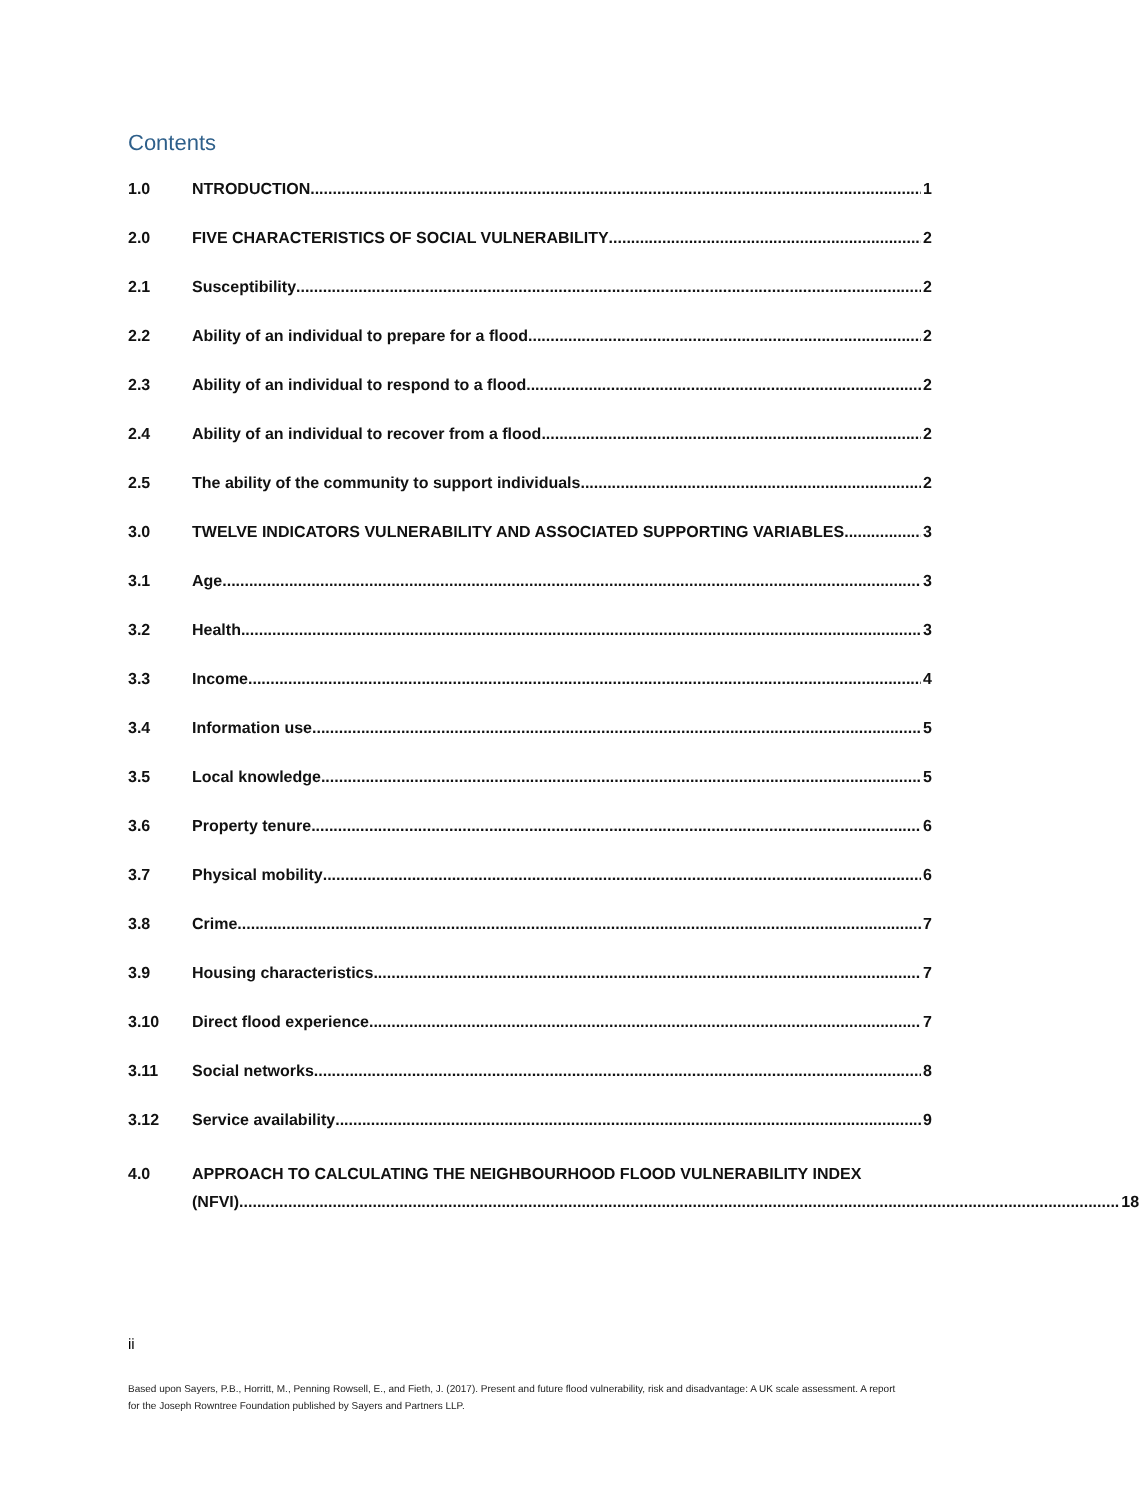Contents
1.0 NTRODUCTION 1
2.0 FIVE CHARACTERISTICS OF SOCIAL VULNERABILITY 2
2.1 Susceptibility 2
2.2 Ability of an individual to prepare for a flood 2
2.3 Ability of an individual to respond to a flood 2
2.4 Ability of an individual to recover from a flood 2
2.5 The ability of the community to support individuals 2
3.0 TWELVE INDICATORS VULNERABILITY AND ASSOCIATED SUPPORTING VARIABLES 3
3.1 Age 3
3.2 Health 3
3.3 Income 4
3.4 Information use 5
3.5 Local knowledge 5
3.6 Property tenure 6
3.7 Physical mobility 6
3.8 Crime 7
3.9 Housing characteristics 7
3.10 Direct flood experience 7
3.11 Social networks 8
3.12 Service availability 9
4.0 APPROACH TO CALCULATING THE NEIGHBOURHOOD FLOOD VULNERABILITY INDEX
(NFVI) 18
ii
Based upon Sayers, P.B., Horritt, M., Penning Rowsell, E., and Fieth, J. (2017). Present and future flood vulnerability, risk and disadvantage: A UK scale assessment. A report for the Joseph Rowntree Foundation published by Sayers and Partners LLP.